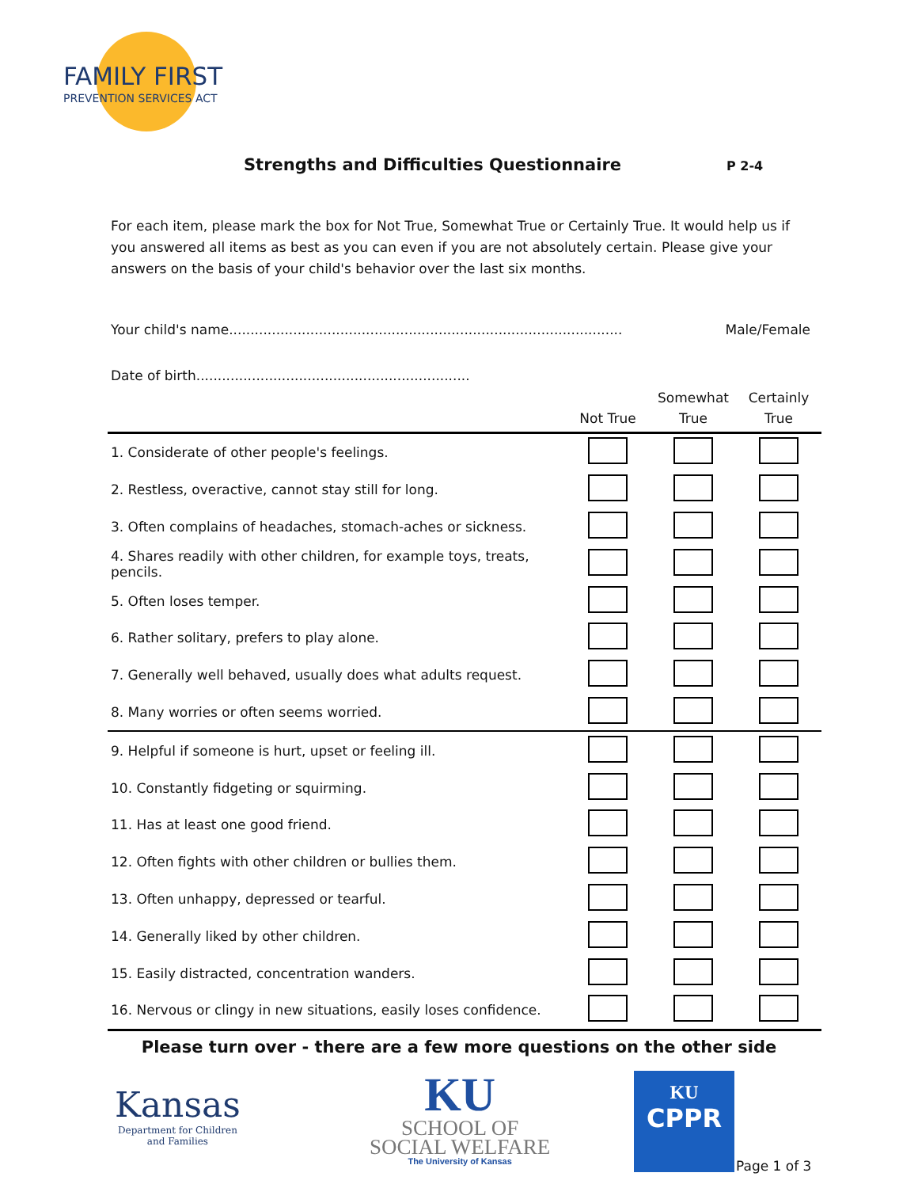FAMILY FIRST
PREVENTION SERVICES ACT
Strengths and Difficulties Questionnaire
P 2-4
For each item, please mark the box for Not True, Somewhat True or Certainly True. It would help us if you answered all items as best as you can even if you are not absolutely certain. Please give your answers on the basis of your child's behavior over the last six months.
Your child's name............................................................................................ Male/Female
Date of birth................................................................
| | Not True | Somewhat True | Certainly True |
| --- | --- | --- | --- |
| 1. Considerate of other people's feelings. | | | |
| 2. Restless, overactive, cannot stay still for long. | | | |
| 3. Often complains of headaches, stomach-aches or sickness. | | | |
| 4. Shares readily with other children, for example toys, treats, pencils. | | | |
| 5. Often loses temper. | | | |
| 6. Rather solitary, prefers to play alone. | | | |
| 7. Generally well behaved, usually does what adults request. | | | |
| 8. Many worries or often seems worried. | | | |
| 9. Helpful if someone is hurt, upset or feeling ill. | | | |
| 10. Constantly fidgeting or squirming. | | | |
| 11. Has at least one good friend. | | | |
| 12. Often fights with other children or bullies them. | | | |
| 13. Often unhappy, depressed or tearful. | | | |
| 14. Generally liked by other children. | | | |
| 15. Easily distracted, concentration wanders. | | | |
| 16. Nervous or clingy in new situations, easily loses confidence. | | | |
Please turn over - there are a few more questions on the other side
Kansas
Department for Children
and Families
KU
SCHOOL OF
SOCIAL WELFARE
The University of Kansas
KU
CPPR
Page 1 of 3